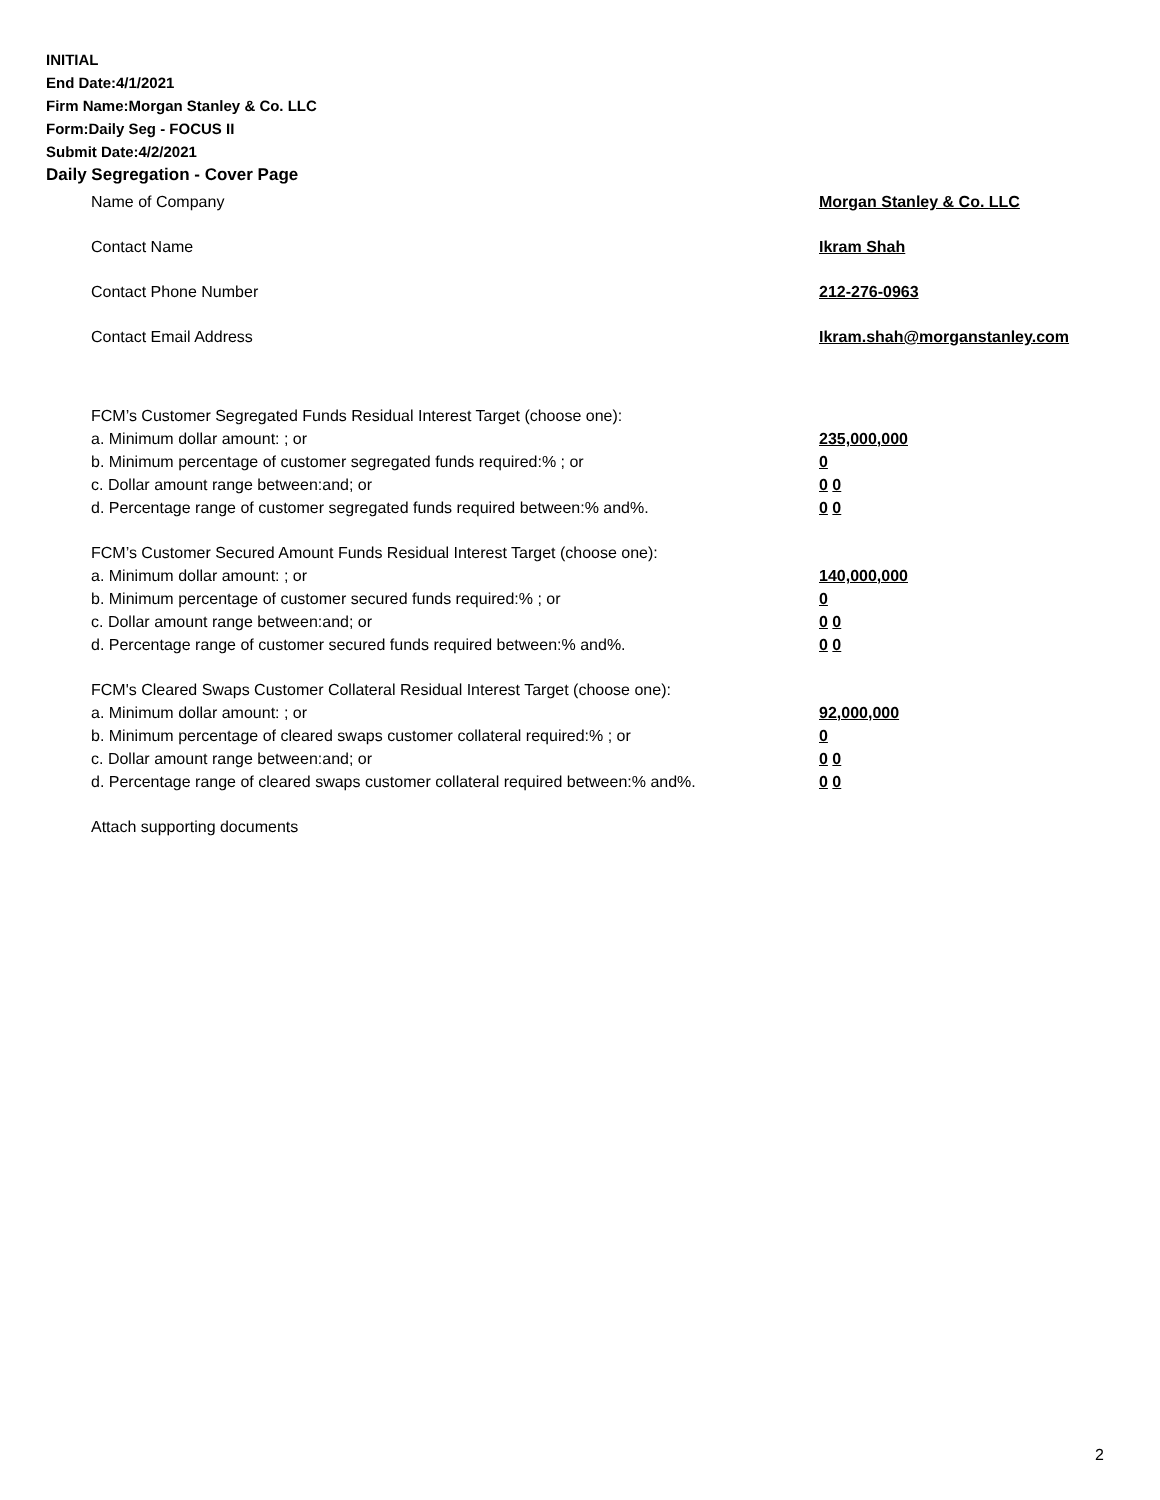INITIAL
End Date:4/1/2021
Firm Name:Morgan Stanley & Co. LLC
Form:Daily Seg - FOCUS II
Submit Date:4/2/2021
Daily Segregation - Cover Page
Name of Company Morgan Stanley & Co. LLC
Contact Name Ikram Shah
Contact Phone Number 212-276-0963
Contact Email Address Ikram.shah@morganstanley.com
FCM’s Customer Segregated Funds Residual Interest Target (choose one):
a. Minimum dollar amount: ; or 235,000,000
b. Minimum percentage of customer segregated funds required:% ; or 0
c. Dollar amount range between:and; or 0 0
d. Percentage range of customer segregated funds required between:% and%. 0 0
FCM’s Customer Secured Amount Funds Residual Interest Target (choose one):
a. Minimum dollar amount: ; or 140,000,000
b. Minimum percentage of customer secured funds required:% ; or 0
c. Dollar amount range between:and; or 0 0
d. Percentage range of customer secured funds required between:% and%. 0 0
FCM's Cleared Swaps Customer Collateral Residual Interest Target (choose one):
a. Minimum dollar amount: ; or 92,000,000
b. Minimum percentage of cleared swaps customer collateral required:% ; or 0
c. Dollar amount range between:and; or 0 0
d. Percentage range of cleared swaps customer collateral required between:% and%.
0 0
Attach supporting documents
2